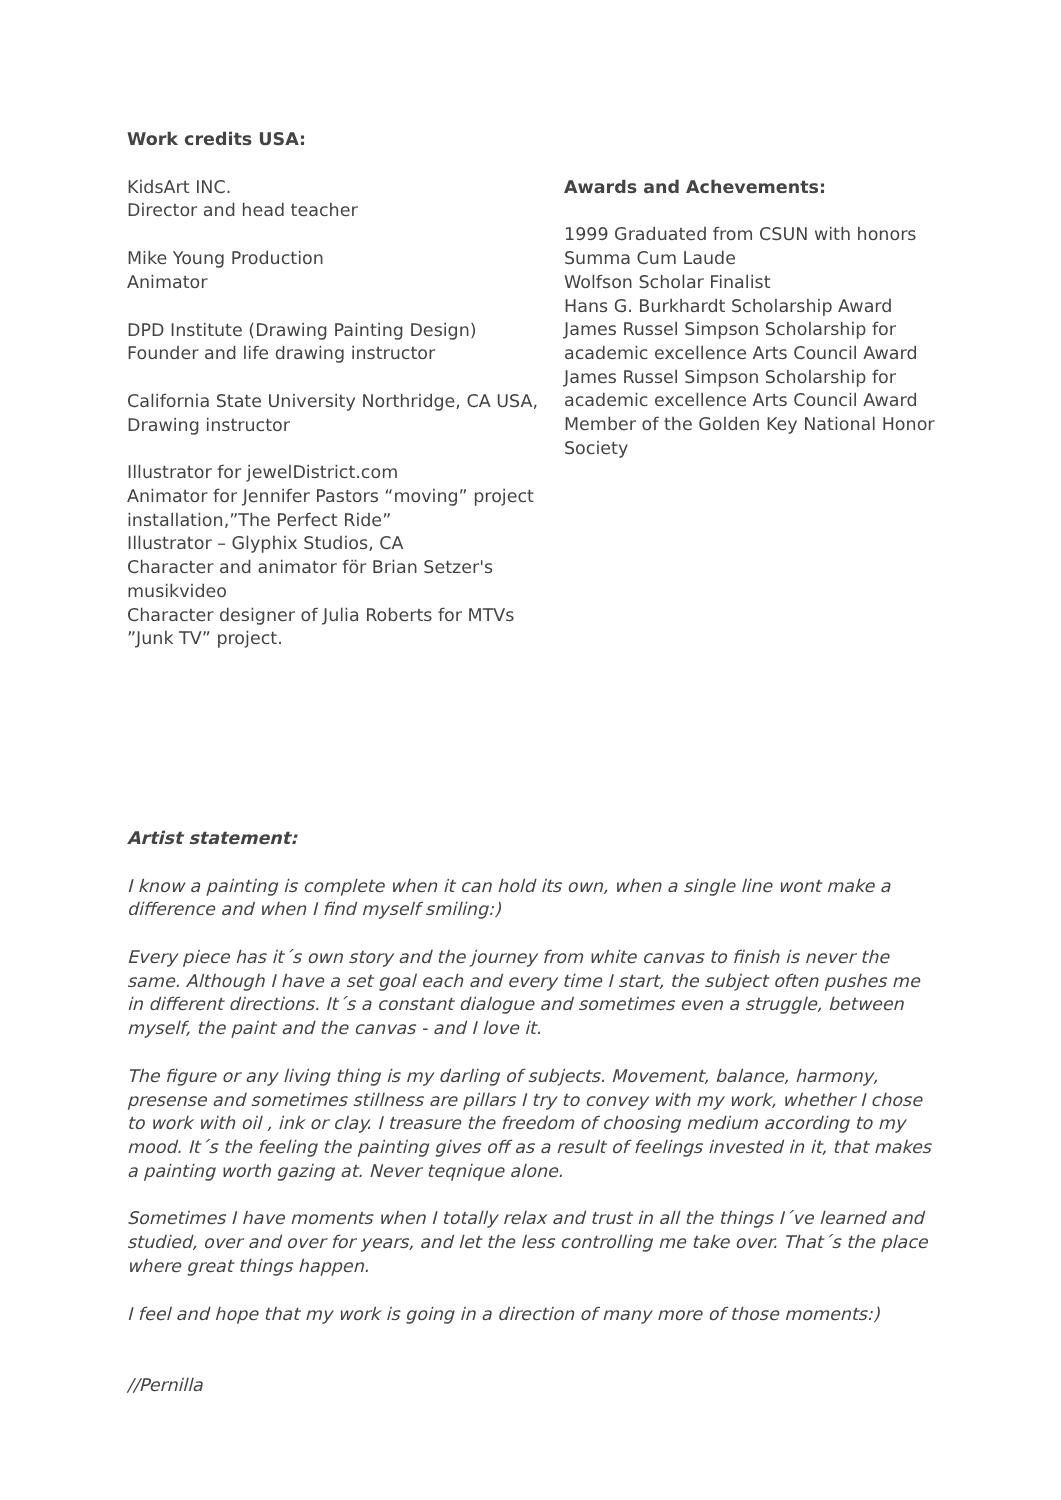Work credits USA:
KidsArt INC.
Director and head teacher
Mike Young Production
Animator
DPD Institute (Drawing Painting Design)
Founder and life drawing instructor
California State University Northridge, CA USA, Drawing instructor
Illustrator for jewelDistrict.com
Animator for Jennifer Pastors “moving” project installation,”The Perfect Ride”
Illustrator – Glyphix Studios, CA
Character and animator för Brian Setzer's musikvideo
Character designer of Julia Roberts for MTVs ”Junk TV” project.
Awards and Achevements:
1999 Graduated from CSUN with honors
Summa Cum Laude
Wolfson Scholar Finalist
Hans G. Burkhardt Scholarship Award
James Russel Simpson Scholarship for academic excellence Arts Council Award
James Russel Simpson Scholarship for academic excellence Arts Council Award
Member of the Golden Key National Honor Society
Artist statement:
I know a painting is complete when it can hold its own, when a single line wont make a difference and when I find myself smiling:)
Every piece has it´s own story and the journey from white canvas to finish is never the same. Although I have a set goal each and every time I start, the subject often pushes me in different directions. It´s a constant dialogue and sometimes even a struggle, between myself, the paint and the canvas - and I love it.
The figure or any living thing is my darling of subjects. Movement, balance, harmony, presense and sometimes stillness are pillars I try to convey with my work, whether I chose to work with oil , ink or clay. I treasure the freedom of choosing medium according to my mood. It´s the feeling the painting gives off as a result of feelings invested in it, that makes a painting worth gazing at. Never teqnique alone.
Sometimes I have moments when I totally relax and trust in all the things I´ve learned and studied, over and over for years, and let the less controlling me take over. That´s the place where great things happen.
I feel and hope that my work is going in a direction of many more of those moments:)
//Pernilla